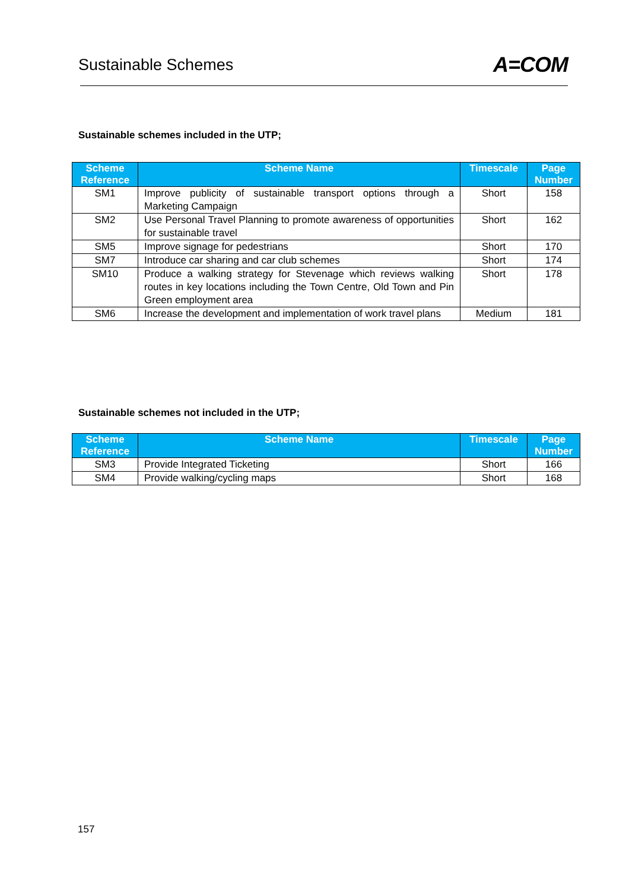Sustainable Schemes
A=COM
Sustainable schemes included in the UTP;
| Scheme Reference | Scheme Name | Timescale | Page Number |
| --- | --- | --- | --- |
| SM1 | Improve publicity of sustainable transport options through a Marketing Campaign | Short | 158 |
| SM2 | Use Personal Travel Planning to promote awareness of opportunities for sustainable travel | Short | 162 |
| SM5 | Improve signage for pedestrians | Short | 170 |
| SM7 | Introduce car sharing and car club schemes | Short | 174 |
| SM10 | Produce a walking strategy for Stevenage which reviews walking routes in key locations including the Town Centre, Old Town and Pin Green employment area | Short | 178 |
| SM6 | Increase the development and implementation of work travel plans | Medium | 181 |
Sustainable schemes not included in the UTP;
| Scheme Reference | Scheme Name | Timescale | Page Number |
| --- | --- | --- | --- |
| SM3 | Provide Integrated Ticketing | Short | 166 |
| SM4 | Provide walking/cycling maps | Short | 168 |
157